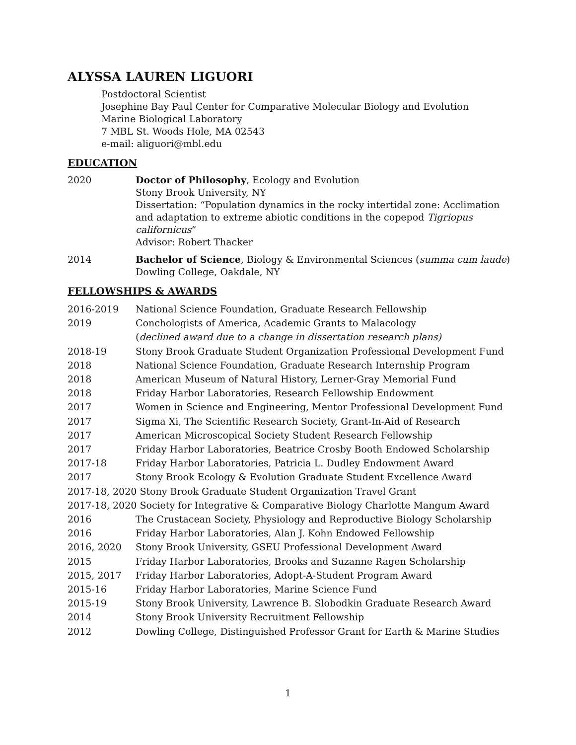ALYSSA LAUREN LIGUORI
Postdoctoral Scientist
Josephine Bay Paul Center for Comparative Molecular Biology and Evolution
Marine Biological Laboratory
7 MBL St. Woods Hole, MA 02543
e-mail: aliguori@mbl.edu
EDUCATION
2020 Doctor of Philosophy, Ecology and Evolution
Stony Brook University, NY
Dissertation: “Population dynamics in the rocky intertidal zone: Acclimation and adaptation to extreme abiotic conditions in the copepod Tigriopus californicus”
Advisor: Robert Thacker
2014 Bachelor of Science, Biology & Environmental Sciences (summa cum laude)
Dowling College, Oakdale, NY
FELLOWSHIPS & AWARDS
2016-2019 National Science Foundation, Graduate Research Fellowship
2019 Conchologists of America, Academic Grants to Malacology
(declined award due to a change in dissertation research plans)
2018-19 Stony Brook Graduate Student Organization Professional Development Fund
2018 National Science Foundation, Graduate Research Internship Program
2018 American Museum of Natural History, Lerner-Gray Memorial Fund
2018 Friday Harbor Laboratories, Research Fellowship Endowment
2017 Women in Science and Engineering, Mentor Professional Development Fund
2017 Sigma Xi, The Scientific Research Society, Grant-In-Aid of Research
2017 American Microscopical Society Student Research Fellowship
2017 Friday Harbor Laboratories, Beatrice Crosby Booth Endowed Scholarship
2017-18 Friday Harbor Laboratories, Patricia L. Dudley Endowment Award
2017 Stony Brook Ecology & Evolution Graduate Student Excellence Award
2017-18, 2020 Stony Brook Graduate Student Organization Travel Grant
2017-18, 2020 Society for Integrative & Comparative Biology Charlotte Mangum Award
2016 The Crustacean Society, Physiology and Reproductive Biology Scholarship
2016 Friday Harbor Laboratories, Alan J. Kohn Endowed Fellowship
2016, 2020 Stony Brook University, GSEU Professional Development Award
2015 Friday Harbor Laboratories, Brooks and Suzanne Ragen Scholarship
2015, 2017 Friday Harbor Laboratories, Adopt-A-Student Program Award
2015-16 Friday Harbor Laboratories, Marine Science Fund
2015-19 Stony Brook University, Lawrence B. Slobodkin Graduate Research Award
2014 Stony Brook University Recruitment Fellowship
2012 Dowling College, Distinguished Professor Grant for Earth & Marine Studies
1